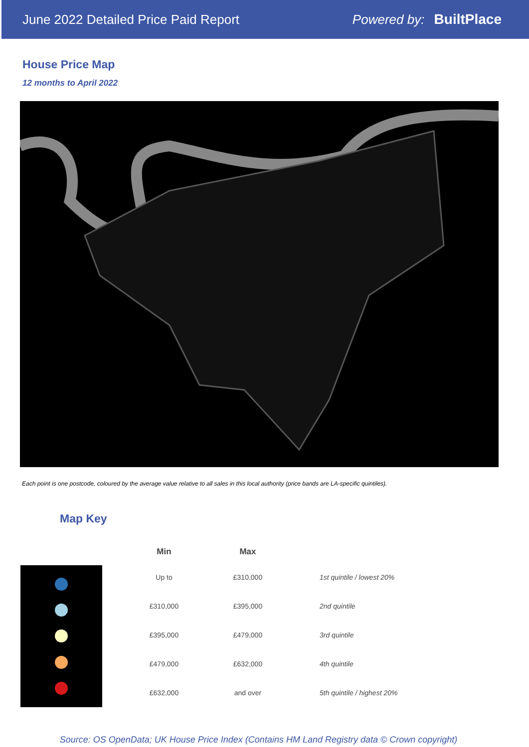June 2022 Detailed Price Paid Report Powered by: BuiltPlace
House Price Map
12 months to April 2022
Each point is one postcode, coloured by the average value relative to all sales in this local authority (price bands are LA-specific quintiles).
Map Key
| Min | Max | |
| --- | --- | --- |
| Up to | £310,000 | 1st quintile / lowest 20% |
| £310,000 | £395,000 | 2nd quintile |
| £395,000 | £479,000 | 3rd quintile |
| £479,000 | £632,000 | 4th quintile |
| £632,000 | and over | 5th quintile / highest 20% |
Source: OS OpenData; UK House Price Index (Contains HM Land Registry data © Crown copyright)